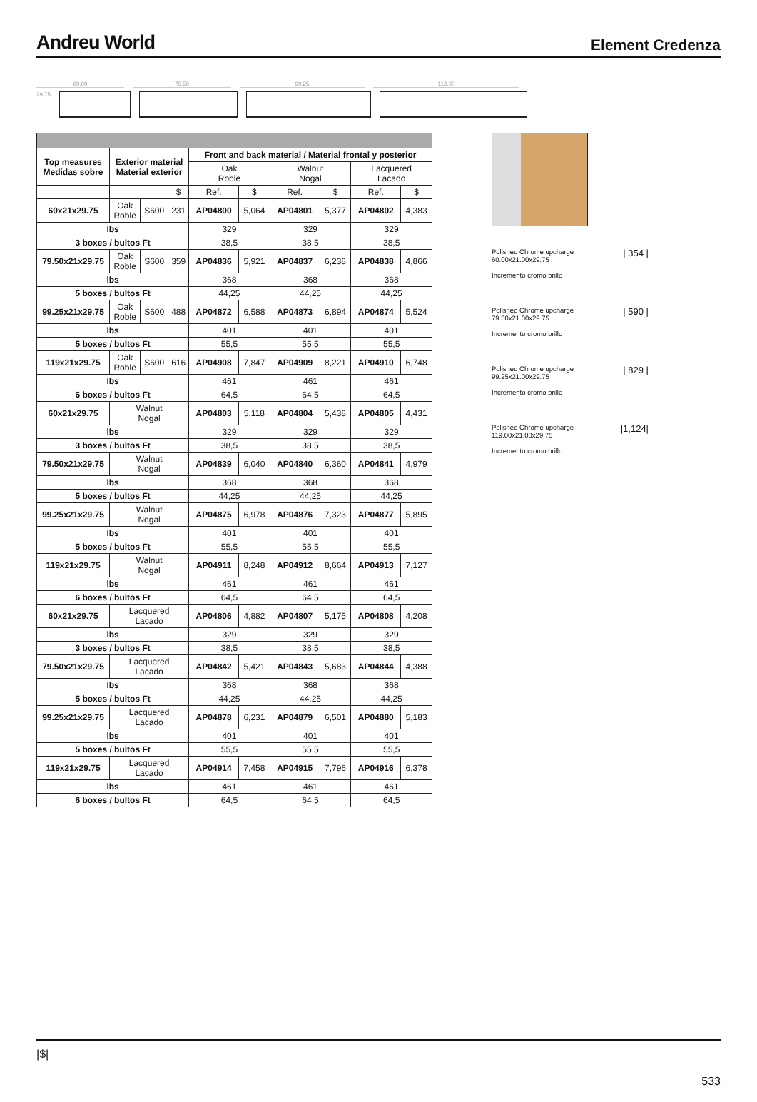Andreu World
Element Credenza
60.00 79.50 99.25 119.00
29.75
| Top measures Medidas sobre | Exterior material Material exterior | | | Front and back material / Material frontal y posterior | | | | | |
| --- | --- | --- | --- | --- | --- | --- | --- | --- | --- |
| | | | | Oak Roble | | Walnut Nogal | | Lacquered Lacado | |
| | | | $ | Ref. | $ | Ref. | $ | Ref. | $ |
| 60x21x29.75 | Oak Roble | S600 | 231 | AP04800 | 5,064 | AP04801 | 5,377 | AP04802 | 4,383 |
| lbs | | | | 329 | | 329 | | 329 | |
| 3 boxes / bultos Ft | | | | 38,5 | | 38,5 | | 38,5 | |
| 79.50x21x29.75 | Oak Roble | S600 | 359 | AP04836 | 5,921 | AP04837 | 6,238 | AP04838 | 4,866 |
| lbs | | | | 368 | | 368 | | 368 | |
| 5 boxes / bultos Ft | | | | 44,25 | | 44,25 | | 44,25 | |
| 99.25x21x29.75 | Oak Roble | S600 | 488 | AP04872 | 6,588 | AP04873 | 6,894 | AP04874 | 5,524 |
| lbs | | | | 401 | | 401 | | 401 | |
| 5 boxes / bultos Ft | | | | 55,5 | | 55,5 | | 55,5 | |
| 119x21x29.75 | Oak Roble | S600 | 616 | AP04908 | 7,847 | AP04909 | 8,221 | AP04910 | 6,748 |
| lbs | | | | 461 | | 461 | | 461 | |
| 6 boxes / bultos Ft | | | | 64,5 | | 64,5 | | 64,5 | |
| 60x21x29.75 | Walnut Nogal | | | AP04803 | 5,118 | AP04804 | 5,438 | AP04805 | 4,431 |
| lbs | | | | 329 | | 329 | | 329 | |
| 3 boxes / bultos Ft | | | | 38,5 | | 38,5 | | 38,5 | |
| 79.50x21x29.75 | Walnut Nogal | | | AP04839 | 6,040 | AP04840 | 6,360 | AP04841 | 4,979 |
| lbs | | | | 368 | | 368 | | 368 | |
| 5 boxes / bultos Ft | | | | 44,25 | | 44,25 | | 44,25 | |
| 99.25x21x29.75 | Walnut Nogal | | | AP04875 | 6,978 | AP04876 | 7,323 | AP04877 | 5,895 |
| lbs | | | | 401 | | 401 | | 401 | |
| 5 boxes / bultos Ft | | | | 55,5 | | 55,5 | | 55,5 | |
| 119x21x29.75 | Walnut Nogal | | | AP04911 | 8,248 | AP04912 | 8,664 | AP04913 | 7,127 |
| lbs | | | | 461 | | 461 | | 461 | |
| 6 boxes / bultos Ft | | | | 64,5 | | 64,5 | | 64,5 | |
| 60x21x29.75 | Lacquered Lacado | | | AP04806 | 4,882 | AP04807 | 5,175 | AP04808 | 4,208 |
| lbs | | | | 329 | | 329 | | 329 | |
| 3 boxes / bultos Ft | | | | 38,5 | | 38,5 | | 38,5 | |
| 79.50x21x29.75 | Lacquered Lacado | | | AP04842 | 5,421 | AP04843 | 5,683 | AP04844 | 4,388 |
| lbs | | | | 368 | | 368 | | 368 | |
| 5 boxes / bultos Ft | | | | 44,25 | | 44,25 | | 44,25 | |
| 99.25x21x29.75 | Lacquered Lacado | | | AP04878 | 6,231 | AP04879 | 6,501 | AP04880 | 5,183 |
| lbs | | | | 401 | | 401 | | 401 | |
| 5 boxes / bultos Ft | | | | 55,5 | | 55,5 | | 55,5 | |
| 119x21x29.75 | Lacquered Lacado | | | AP04914 | 7,458 | AP04915 | 7,796 | AP04916 | 6,378 |
| lbs | | | | 461 | | 461 | | 461 | |
| 6 boxes / bultos Ft | | | | 64,5 | | 64,5 | | 64,5 | |
Polished Chrome upcharge
60.00x21.00x29.75
Incremento cromo brillo
| 354 |
Polished Chrome upcharge
79.50x21.00x29.75
Incremento cromo brillo
| 590 |
Polished Chrome upcharge
99.25x21.00x29.75
Incremento cromo brillo
| 829 |
Polished Chrome upcharge
119.00x21.00x29.75
Incremento cromo brillo
|1,124|
|$|
533